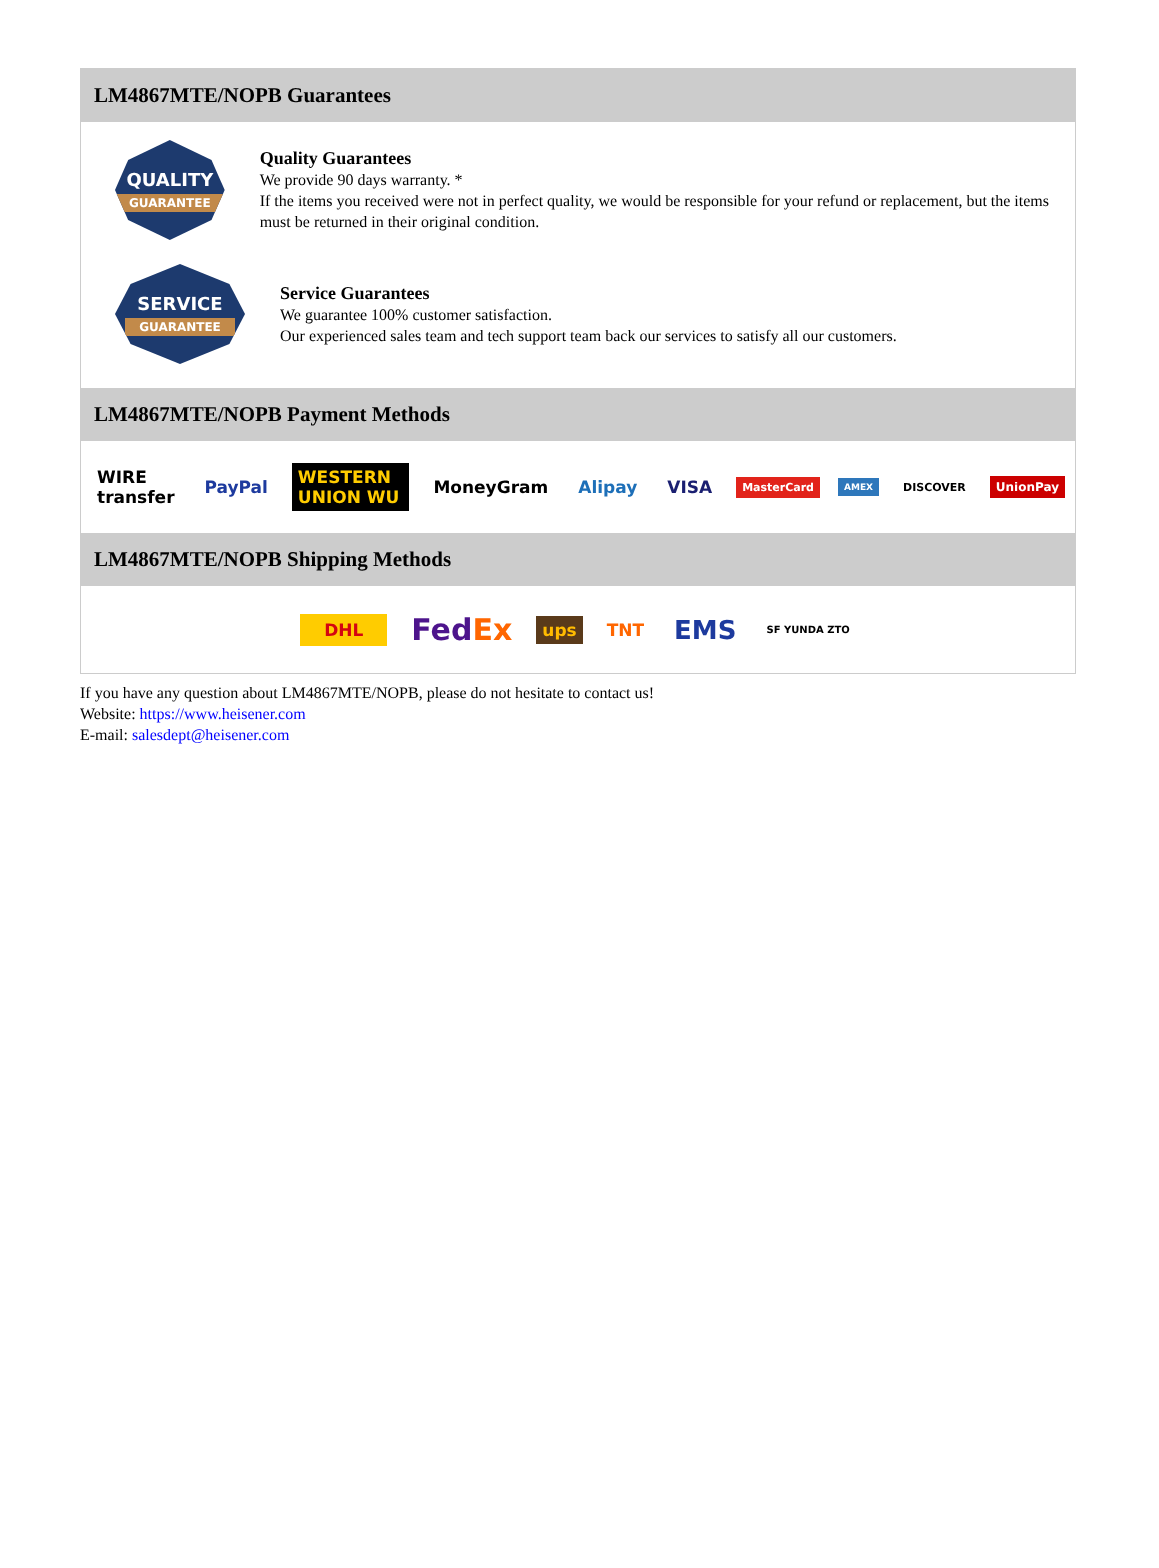LM4867MTE/NOPB Guarantees
QUALITY
GUARANTEE
Quality Guarantees
We provide 90 days warranty. *
If the items you received were not in perfect quality, we would be responsible for your refund or replacement, but the items must be returned in their original condition.
SERVICE
GUARANTEE
Service Guarantees
We guarantee 100% customer satisfaction.
Our experienced sales team and tech support team back our services to satisfy all our customers.
LM4867MTE/NOPB Payment Methods
WIRE transfer PayPal WESTERN UNION WU MoneyGram Alipay VISA MasterCard AMEX DISCOVER UnionPay
LM4867MTE/NOPB Shipping Methods
DHL FedEx ups TNT EMS SF YUNDA ZTO
If you have any question about LM4867MTE/NOPB, please do not hesitate to contact us!
Website: https://www.heisener.com
E-mail: salesdept@heisener.com